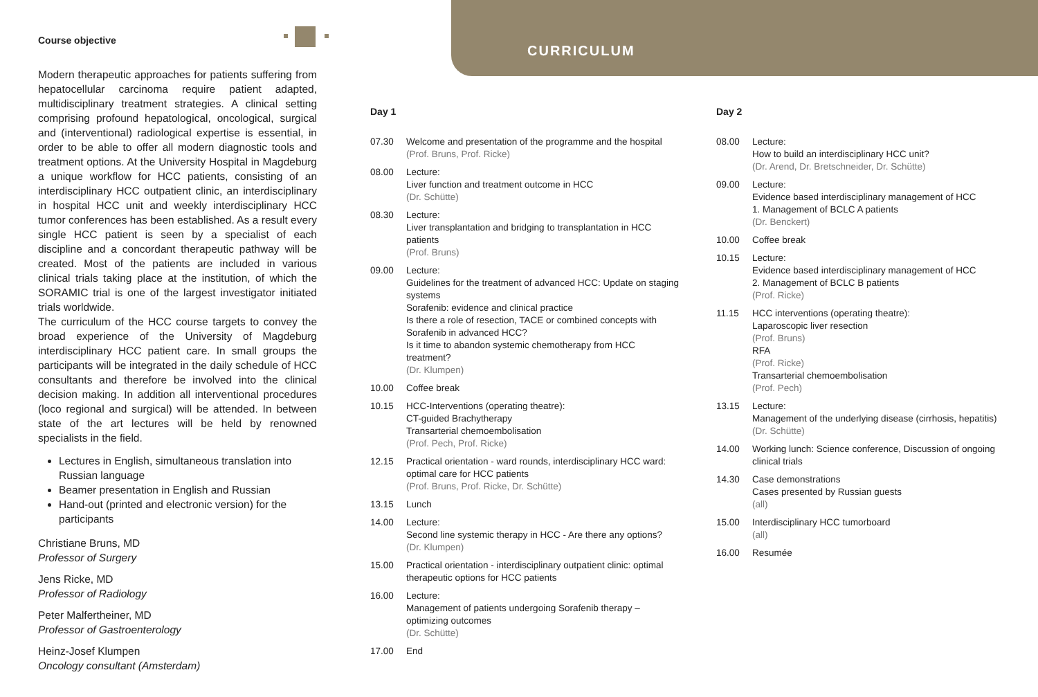Course objective
Modern therapeutic approaches for patients suffering from hepatocellular carcinoma require patient adapted, multidisciplinary treatment strategies. A clinical setting comprising profound hepatological, oncological, surgical and (interventional) radiological expertise is essential, in order to be able to offer all modern diagnostic tools and treatment options. At the University Hospital in Magdeburg a unique workflow for HCC patients, consisting of an interdisciplinary HCC outpatient clinic, an interdisciplinary in hospital HCC unit and weekly interdisciplinary HCC tumor conferences has been established. As a result every single HCC patient is seen by a specialist of each discipline and a concordant therapeutic pathway will be created. Most of the patients are included in various clinical trials taking place at the institution, of which the SORAMIC trial is one of the largest investigator initiated trials worldwide.
The curriculum of the HCC course targets to convey the broad experience of the University of Magdeburg interdisciplinary HCC patient care. In small groups the participants will be integrated in the daily schedule of HCC consultants and therefore be involved into the clinical decision making. In addition all interventional procedures (loco regional and surgical) will be attended. In between state of the art lectures will be held by renowned specialists in the field.
Lectures in English, simultaneous translation into Russian language
Beamer presentation in English and Russian
Hand-out (printed and electronic version) for the participants
Christiane Bruns, MD
Professor of Surgery
Jens Ricke, MD
Professor of Radiology
Peter Malfertheiner, MD
Professor of Gastroenterology
Heinz-Josef Klumpen
Oncology consultant (Amsterdam)
CURRICULUM
Day 1
07.30 Welcome and presentation of the programme and the hospital
(Prof. Bruns, Prof. Ricke)
08.00 Lecture:
Liver function and treatment outcome in HCC
(Dr. Schütte)
08.30 Lecture:
Liver transplantation and bridging to transplantation in HCC patients
(Prof. Bruns)
09.00 Lecture:
Guidelines for the treatment of advanced HCC: Update on staging systems
Sorafenib: evidence and clinical practice
Is there a role of resection, TACE or combined concepts with Sorafenib in advanced HCC?
Is it time to abandon systemic chemotherapy from HCC treatment?
(Dr. Klumpen)
10.00 Coffee break
10.15 HCC-Interventions (operating theatre):
CT-guided Brachytherapy
Transarterial chemoembolisation
(Prof. Pech, Prof. Ricke)
12.15 Practical orientation - ward rounds, interdisciplinary HCC ward: optimal care for HCC patients
(Prof. Bruns, Prof. Ricke, Dr. Schütte)
13.15 Lunch
14.00 Lecture:
Second line systemic therapy in HCC - Are there any options?
(Dr. Klumpen)
15.00 Practical orientation - interdisciplinary outpatient clinic: optimal therapeutic options for HCC patients
16.00 Lecture:
Management of patients undergoing Sorafenib therapy – optimizing outcomes
(Dr. Schütte)
17.00 End
Day 2
08.00 Lecture:
How to build an interdisciplinary HCC unit?
(Dr. Arend, Dr. Bretschneider, Dr. Schütte)
09.00 Lecture:
Evidence based interdisciplinary management of HCC
1. Management of BCLC A patients
(Dr. Benckert)
10.00 Coffee break
10.15 Lecture:
Evidence based interdisciplinary management of HCC
2. Management of BCLC B patients
(Prof. Ricke)
11.15 HCC interventions (operating theatre):
Laparoscopic liver resection
(Prof. Bruns)
RFA
(Prof. Ricke)
Transarterial chemoembolisation
(Prof. Pech)
13.15 Lecture:
Management of the underlying disease (cirrhosis, hepatitis)
(Dr. Schütte)
14.00 Working lunch: Science conference, Discussion of ongoing clinical trials
14.30 Case demonstrations
Cases presented by Russian guests
(all)
15.00 Interdisciplinary HCC tumorboard
(all)
16.00 Resumée